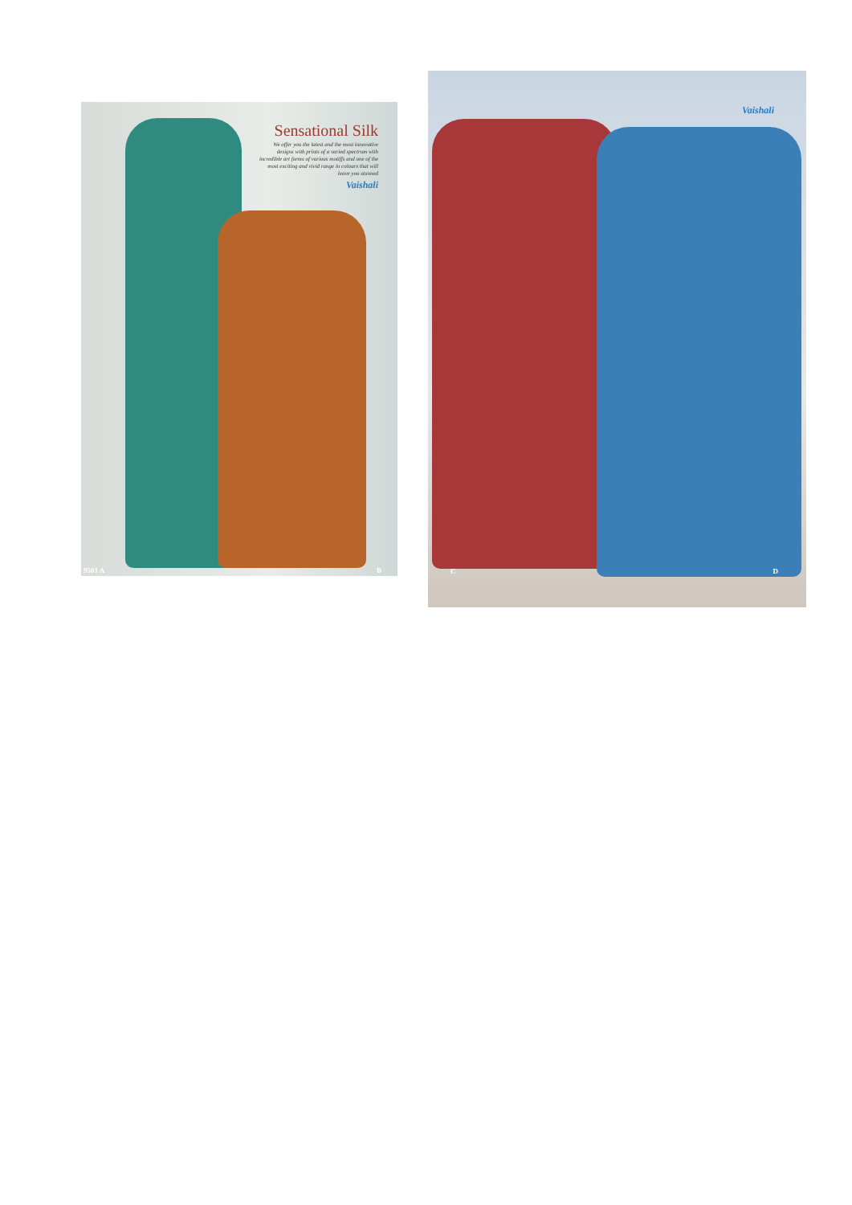Sensational Silk
We offer you the latest and the most innovative designs with prints of a varied spectrum with incredible art forms of various motiffs and one of the most exciting and vivid range in colours that will leave you stunned
Vaishali
9501 A B
Vaishali
C D